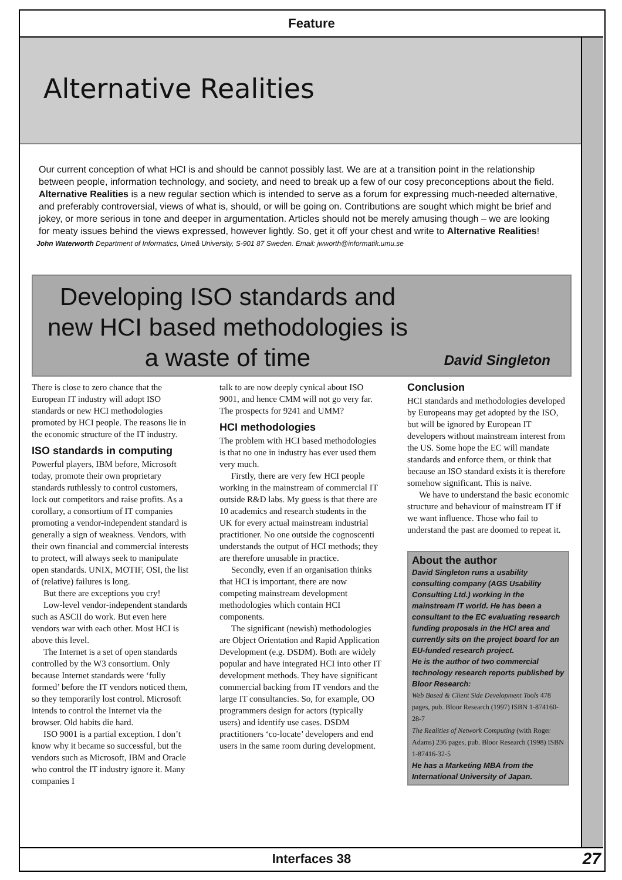Feature
Alternative Realities
Our current conception of what HCI is and should be cannot possibly last. We are at a transition point in the relationship between people, information technology, and society, and need to break up a few of our cosy preconceptions about the field. Alternative Realities is a new regular section which is intended to serve as a forum for expressing much-needed alternative, and preferably controversial, views of what is, should, or will be going on. Contributions are sought which might be brief and jokey, or more serious in tone and deeper in argumentation. Articles should not be merely amusing though – we are looking for meaty issues behind the views expressed, however lightly. So, get it off your chest and write to Alternative Realities!
John Waterworth Department of Informatics, Umeå University, S-901 87 Sweden. Email: jwworth@informatik.umu.se
Developing ISO standards and new HCI based methodologies is a waste of time
David Singleton
There is close to zero chance that the European IT industry will adopt ISO standards or new HCI methodologies promoted by HCI people. The reasons lie in the economic structure of the IT industry.
ISO standards in computing
Powerful players, IBM before, Microsoft today, promote their own proprietary standards ruthlessly to control customers, lock out competitors and raise profits. As a corollary, a consortium of IT companies promoting a vendor-independent standard is generally a sign of weakness. Vendors, with their own financial and commercial interests to protect, will always seek to manipulate open standards. UNIX, MOTIF, OSI, the list of (relative) failures is long.
But there are exceptions you cry!
Low-level vendor-independent standards such as ASCII do work. But even here vendors war with each other. Most HCI is above this level.
The Internet is a set of open standards controlled by the W3 consortium. Only because Internet standards were ‘fully formed’ before the IT vendors noticed them, so they temporarily lost control. Microsoft intends to control the Internet via the browser. Old habits die hard.
ISO 9001 is a partial exception. I don’t know why it became so successful, but the vendors such as Microsoft, IBM and Oracle who control the IT industry ignore it. Many companies I
talk to are now deeply cynical about ISO 9001, and hence CMM will not go very far. The prospects for 9241 and UMM?
HCI methodologies
The problem with HCI based methodologies is that no one in industry has ever used them very much.
Firstly, there are very few HCI people working in the mainstream of commercial IT outside R&D labs. My guess is that there are 10 academics and research students in the UK for every actual mainstream industrial practitioner. No one outside the cognoscenti understands the output of HCI methods; they are therefore unusable in practice.
Secondly, even if an organisation thinks that HCI is important, there are now competing mainstream development methodologies which contain HCI components.
The significant (newish) methodologies are Object Orientation and Rapid Application Development (e.g. DSDM). Both are widely popular and have integrated HCI into other IT development methods. They have significant commercial backing from IT vendors and the large IT consultancies. So, for example, OO programmers design for actors (typically users) and identify use cases. DSDM practitioners ‘co-locate’ developers and end users in the same room during development.
Conclusion
HCI standards and methodologies developed by Europeans may get adopted by the ISO, but will be ignored by European IT developers without mainstream interest from the US. Some hope the EC will mandate standards and enforce them, or think that because an ISO standard exists it is therefore somehow significant. This is naïve.
We have to understand the basic economic structure and behaviour of mainstream IT if we want influence. Those who fail to understand the past are doomed to repeat it.
About the author
David Singleton runs a usability consulting company (AGS Usability Consulting Ltd.) working in the mainstream IT world. He has been a consultant to the EC evaluating research funding proposals in the HCI area and currently sits on the project board for an EU-funded research project.
He is the author of two commercial technology research reports published by Bloor Research:
Web Based & Client Side Development Tools 478 pages, pub. Bloor Research (1997) ISBN 1-874160-28-7
The Realities of Network Computing (with Roger Adams) 236 pages, pub. Bloor Research (1998) ISBN 1-87416-32-5
He has a Marketing MBA from the International University of Japan.
Interfaces 38 27